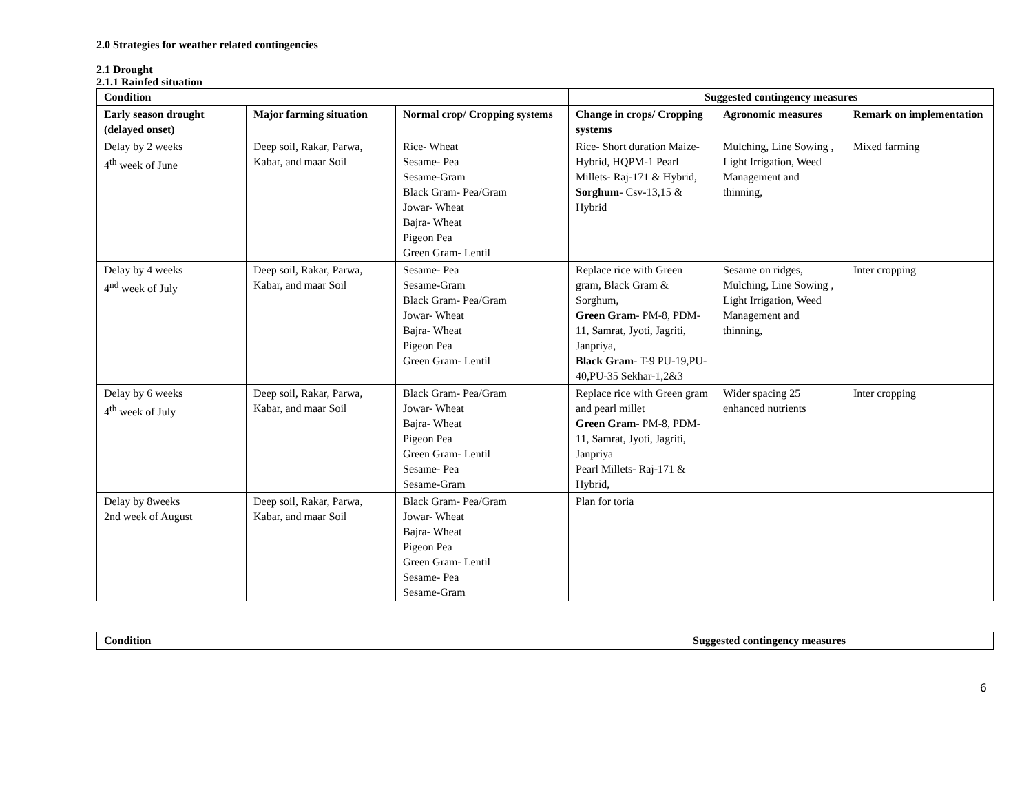2.0 Strategies for weather related contingencies
2.1 Drought
2.1.1 Rainfed situation
| Condition | | | Suggested contingency measures | | |
| --- | --- | --- | --- | --- | --- |
| Early season drought (delayed onset) | Major farming situation | Normal crop/ Cropping systems | Change in crops/ Cropping systems | Agronomic measures | Remark on implementation |
| Delay by 2 weeks 4<sup>th</sup> week of June | Deep soil, Rakar, Parwa, Kabar, and maar Soil | Rice- Wheat Sesame- Pea Sesame-Gram Black Gram- Pea/Gram Jowar- Wheat Bajra- Wheat Pigeon Pea Green Gram- Lentil | Rice- Short duration Maize- Hybrid, HQPM-1 Pearl Millets- Raj-171 & Hybrid, Sorghum - Csv-13,15 & Hybrid | Mulching, Line Sowing , Light Irrigation, Weed Management and thinning, | Mixed farming |
| Delay by 4 weeks 4<sup>nd</sup> week of July | Deep soil, Rakar, Parwa, Kabar, and maar Soil | Sesame- Pea Sesame-Gram Black Gram- Pea/Gram Jowar- Wheat Bajra- Wheat Pigeon Pea Green Gram- Lentil | Replace rice with Green gram, Black Gram & Sorghum, Green Gram - PM-8, PDM-11, Samrat, Jyoti, Jagriti, Janpriya, Black Gram - T-9 PU-19,PU-40,PU-35 Sekhar-1,2&3 | Sesame on ridges, Mulching, Line Sowing , Light Irrigation, Weed Management and thinning, | Inter cropping |
| Delay by 6 weeks 4<sup>th</sup> week of July | Deep soil, Rakar, Parwa, Kabar, and maar Soil | Black Gram- Pea/Gram Jowar- Wheat Bajra- Wheat Pigeon Pea Green Gram- Lentil Sesame- Pea Sesame-Gram | Replace rice with Green gram and pearl millet Green Gram - PM-8, PDM-11, Samrat, Jyoti, Jagriti, Janpriya Pearl Millets- Raj-171 & Hybrid, | Wider spacing 25 enhanced nutrients | Inter cropping |
| Delay by 8weeks 2nd week of August | Deep soil, Rakar, Parwa, Kabar, and maar Soil | Black Gram- Pea/Gram Jowar- Wheat Bajra- Wheat Pigeon Pea Green Gram- Lentil Sesame- Pea Sesame-Gram | Plan for toria | | |
| Condition | Suggested contingency measures |
| --- | --- |
6